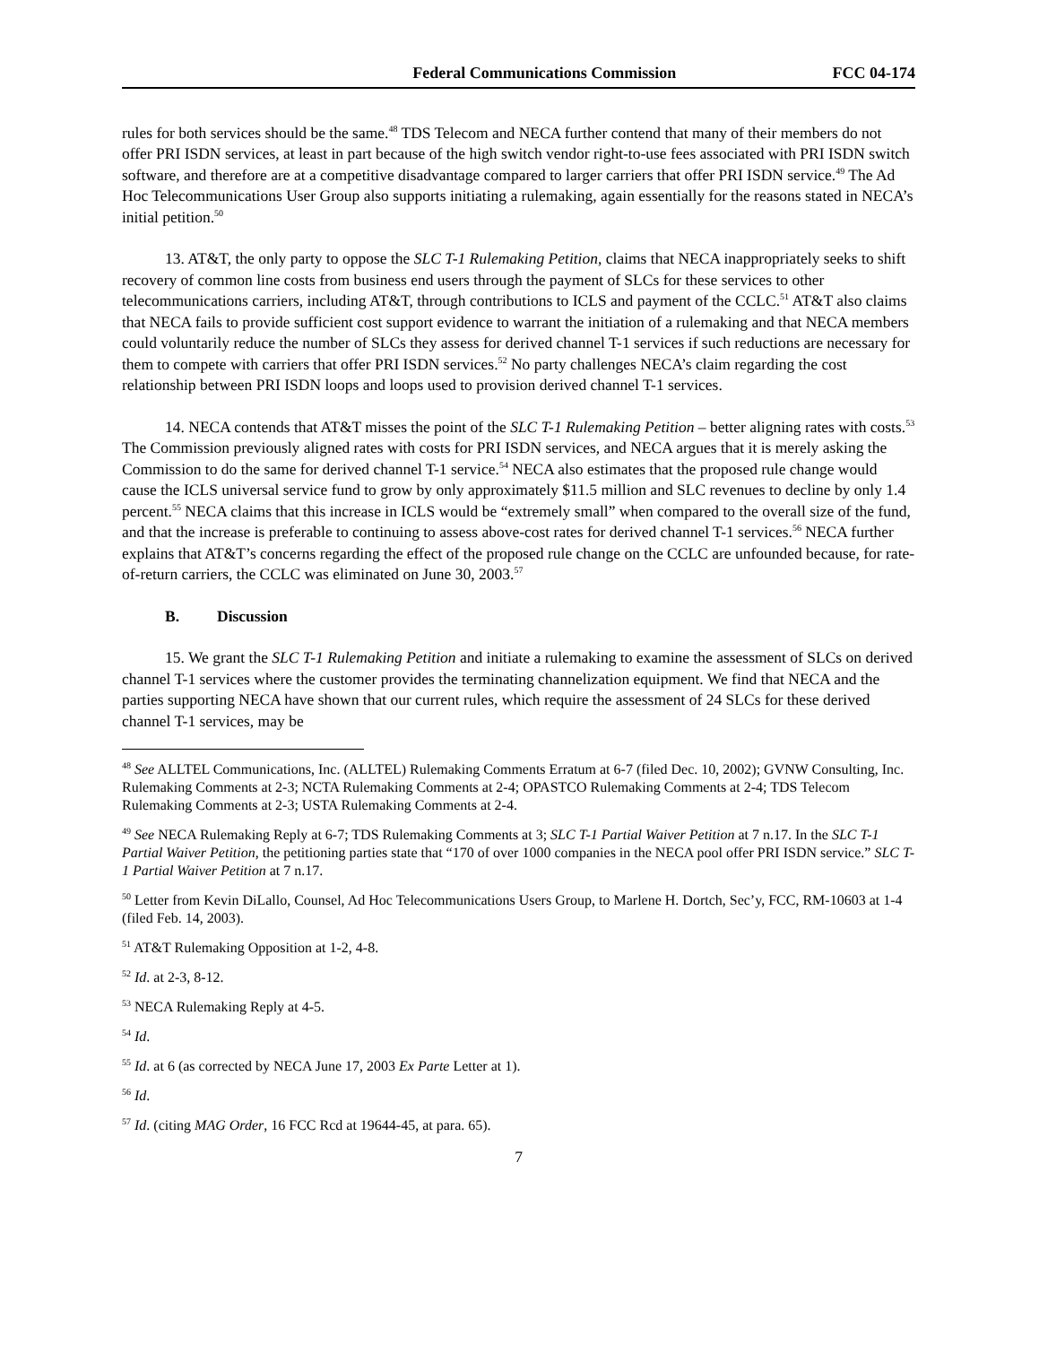Federal Communications Commission
FCC 04-174
rules for both services should be the same.<sup>48</sup> TDS Telecom and NECA further contend that many of their members do not offer PRI ISDN services, at least in part because of the high switch vendor right-to-use fees associated with PRI ISDN switch software, and therefore are at a competitive disadvantage compared to larger carriers that offer PRI ISDN service.<sup>49</sup> The Ad Hoc Telecommunications User Group also supports initiating a rulemaking, again essentially for the reasons stated in NECA’s initial petition.<sup>50</sup>
13. AT&T, the only party to oppose the SLC T-1 Rulemaking Petition, claims that NECA inappropriately seeks to shift recovery of common line costs from business end users through the payment of SLCs for these services to other telecommunications carriers, including AT&T, through contributions to ICLS and payment of the CCLC.<sup>51</sup> AT&T also claims that NECA fails to provide sufficient cost support evidence to warrant the initiation of a rulemaking and that NECA members could voluntarily reduce the number of SLCs they assess for derived channel T-1 services if such reductions are necessary for them to compete with carriers that offer PRI ISDN services.<sup>52</sup> No party challenges NECA’s claim regarding the cost relationship between PRI ISDN loops and loops used to provision derived channel T-1 services.
14. NECA contends that AT&T misses the point of the SLC T-1 Rulemaking Petition – better aligning rates with costs.<sup>53</sup> The Commission previously aligned rates with costs for PRI ISDN services, and NECA argues that it is merely asking the Commission to do the same for derived channel T-1 service.<sup>54</sup> NECA also estimates that the proposed rule change would cause the ICLS universal service fund to grow by only approximately $11.5 million and SLC revenues to decline by only 1.4 percent.<sup>55</sup> NECA claims that this increase in ICLS would be “extremely small” when compared to the overall size of the fund, and that the increase is preferable to continuing to assess above-cost rates for derived channel T-1 services.<sup>56</sup> NECA further explains that AT&T’s concerns regarding the effect of the proposed rule change on the CCLC are unfounded because, for rate-of-return carriers, the CCLC was eliminated on June 30, 2003.<sup>57</sup>
B. Discussion
15. We grant the SLC T-1 Rulemaking Petition and initiate a rulemaking to examine the assessment of SLCs on derived channel T-1 services where the customer provides the terminating channelization equipment. We find that NECA and the parties supporting NECA have shown that our current rules, which require the assessment of 24 SLCs for these derived channel T-1 services, may be
<sup>48</sup> See ALLTEL Communications, Inc. (ALLTEL) Rulemaking Comments Erratum at 6-7 (filed Dec. 10, 2002); GVNW Consulting, Inc. Rulemaking Comments at 2-3; NCTA Rulemaking Comments at 2-4; OPASTCO Rulemaking Comments at 2-4; TDS Telecom Rulemaking Comments at 2-3; USTA Rulemaking Comments at 2-4.
<sup>49</sup> See NECA Rulemaking Reply at 6-7; TDS Rulemaking Comments at 3; SLC T-1 Partial Waiver Petition at 7 n.17. In the SLC T-1 Partial Waiver Petition, the petitioning parties state that “170 of over 1000 companies in the NECA pool offer PRI ISDN service.” SLC T-1 Partial Waiver Petition at 7 n.17.
<sup>50</sup> Letter from Kevin DiLallo, Counsel, Ad Hoc Telecommunications Users Group, to Marlene H. Dortch, Sec’y, FCC, RM-10603 at 1-4 (filed Feb. 14, 2003).
<sup>51</sup> AT&T Rulemaking Opposition at 1-2, 4-8.
<sup>52</sup> Id. at 2-3, 8-12.
<sup>53</sup> NECA Rulemaking Reply at 4-5.
<sup>54</sup> Id.
<sup>55</sup> Id. at 6 (as corrected by NECA June 17, 2003 Ex Parte Letter at 1).
<sup>56</sup> Id.
<sup>57</sup> Id. (citing MAG Order, 16 FCC Rcd at 19644-45, at para. 65).
7